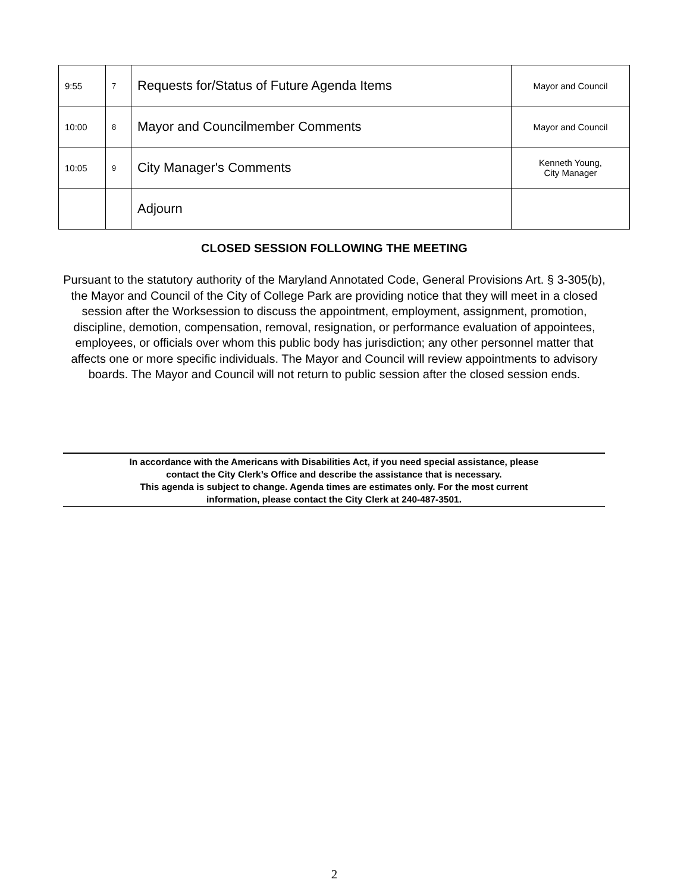| 9:55 | 7 | Requests for/Status of Future Agenda Items | Mayor and Council |
| 10:00 | 8 | Mayor and Councilmember Comments | Mayor and Council |
| 10:05 | 9 | City Manager's Comments | Kenneth Young, City Manager |
| | | Adjourn | |
CLOSED SESSION FOLLOWING THE MEETING
Pursuant to the statutory authority of the Maryland Annotated Code, General Provisions Art. § 3-305(b), the Mayor and Council of the City of College Park are providing notice that they will meet in a closed session after the Worksession to discuss the appointment, employment, assignment, promotion, discipline, demotion, compensation, removal, resignation, or performance evaluation of appointees, employees, or officials over whom this public body has jurisdiction; any other personnel matter that affects one or more specific individuals. The Mayor and Council will review appointments to advisory boards. The Mayor and Council will not return to public session after the closed session ends.
In accordance with the Americans with Disabilities Act, if you need special assistance, please
contact the City Clerk’s Office and describe the assistance that is necessary.
This agenda is subject to change. Agenda times are estimates only. For the most current
information, please contact the City Clerk at 240-487-3501.
2